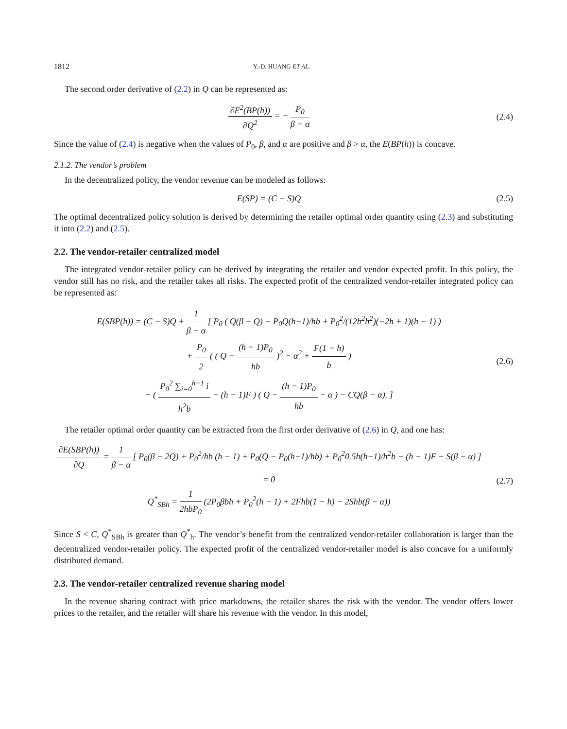1812 Y.-D. HUANG ET AL.
The second order derivative of (2.2) in Q can be represented as:
∂E<sup>2</sup>(BP(h)) ∂Q<sup>2</sup> = − P<sub>0</sub> β − α (2.4)
Since the value of (2.4) is negative when the values of P<sub>0</sub>, β, and α are positive and β > α, the E(BP(h)) is concave.
2.1.2. The vendor’s problem
In the decentralized policy, the vendor revenue can be modeled as follows:
E(SP) = (C − S)Q (2.5)
The optimal decentralized policy solution is derived by determining the retailer optimal order quantity using (2.3) and substituting it into (2.2) and (2.5).
2.2. The vendor-retailer centralized model
The integrated vendor-retailer policy can be derived by integrating the retailer and vendor expected profit. In this policy, the vendor still has no risk, and the retailer takes all risks. The expected profit of the centralized vendor-retailer integrated policy can be represented as:
E(SBP(h)) = (C − S)Q + 1 β − α [ P<sub>0</sub> ( Q(β − Q) + P<sub>0</sub>Q(h−1)/hb + P<sub>0</sub><sup>2</sup>/(12b<sup>2</sup>h<sup>2</sup>)(−2h + 1)(h − 1) )
+ P<sub>0</sub> 2 ( ( Q − (h − 1)P<sub>0</sub> hb )<sup>2</sup> − α<sup>2</sup> + F(1 − h) b )
+ ( P<sub>0</sub><sup>2</sup> ∑<sub>i=0</sub><sup>h−1</sup> i h<sup>2</sup>b − (h − 1)F ) ( Q − (h − 1)P<sub>0</sub> hb − α ) − CQ(β − α). ]
(2.6)
The retailer optimal order quantity can be extracted from the first order derivative of (2.6) in Q, and one has:
∂E(SBP(h)) ∂Q = 1 β − α [ P<sub>0</sub>(β − 2Q) + P<sub>0</sub><sup>2</sup>/hb (h − 1) + P<sub>0</sub>(Q − P<sub>0</sub>(h−1)/hb) + P<sub>0</sub><sup>2</sup>0.5h(h−1)/h<sup>2</sup>b − (h − 1)F − S(β − α) ] = 0
Q<sup>*</sup><sub>SBh</sub> = 1 2hbP<sub>0</sub> (2P<sub>0</sub>βbh + P<sub>0</sub><sup>2</sup>(h − 1) + 2Fhb(1 − h) − 2Shb(β − α))
(2.7)
Since S < C, Q<sup>*</sup><sub>SBh</sub> is greater than Q<sup>*</sup><sub>h</sub>. The vendor’s benefit from the centralized vendor-retailer collaboration is larger than the decentralized vendor-retailer policy. The expected profit of the centralized vendor-retailer model is also concave for a uniformly distributed demand.
2.3. The vendor-retailer centralized revenue sharing model
In the revenue sharing contract with price markdowns, the retailer shares the risk with the vendor. The vendor offers lower prices to the retailer, and the retailer will share his revenue with the vendor. In this model,